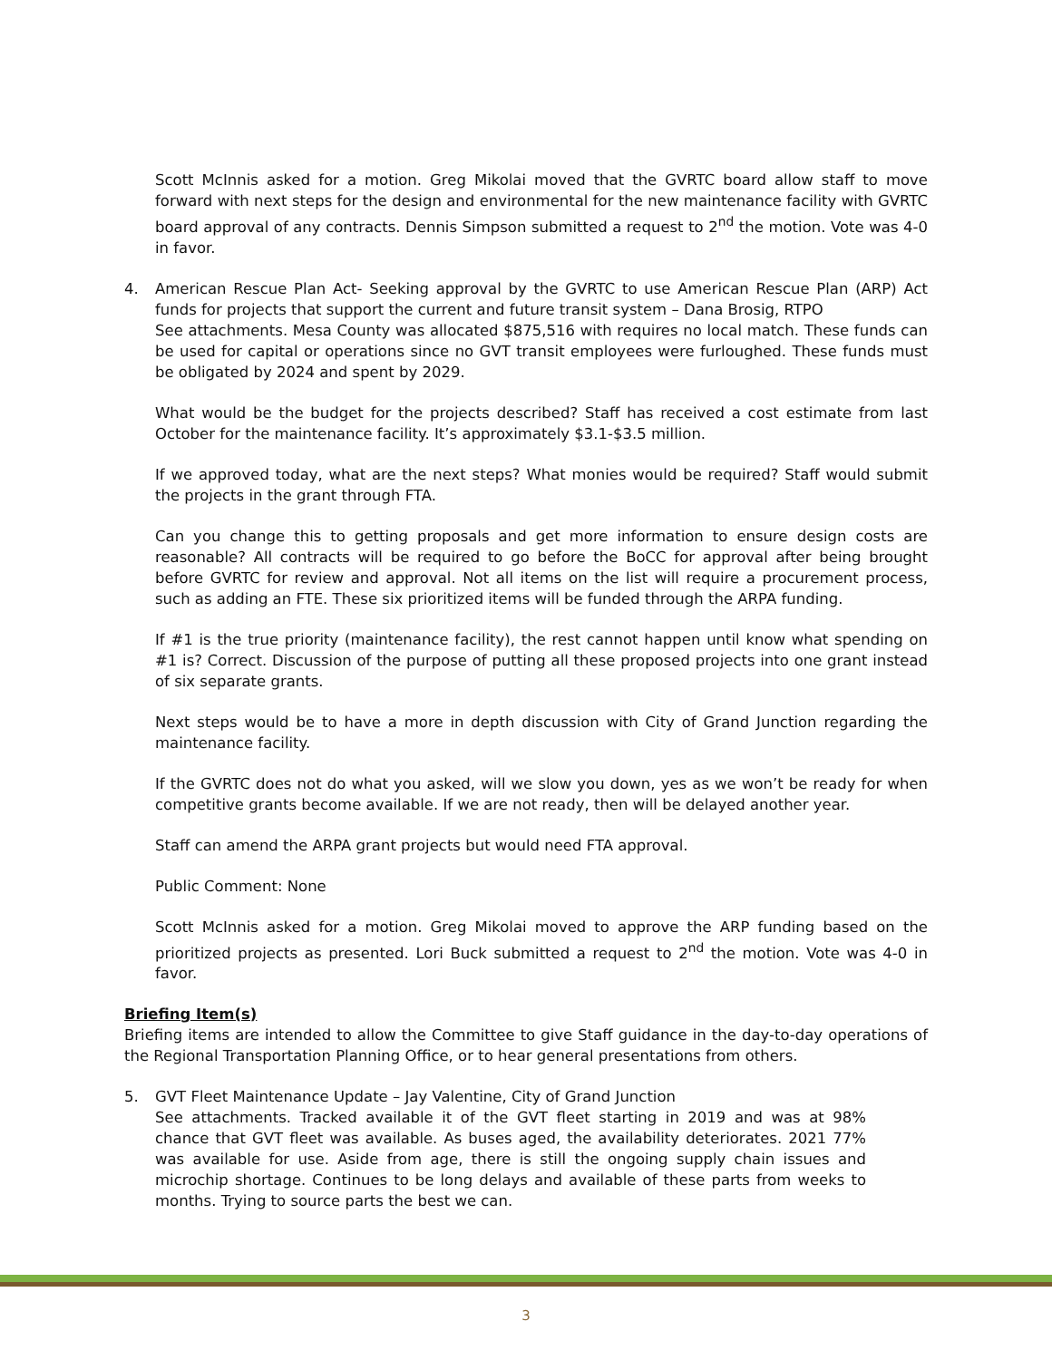Scott McInnis asked for a motion. Greg Mikolai moved that the GVRTC board allow staff to move forward with next steps for the design and environmental for the new maintenance facility with GVRTC board approval of any contracts. Dennis Simpson submitted a request to 2<sup>nd</sup> the motion. Vote was 4-0 in favor.
4. American Rescue Plan Act- Seeking approval by the GVRTC to use American Rescue Plan (ARP) Act funds for projects that support the current and future transit system – Dana Brosig, RTPO
See attachments. Mesa County was allocated $875,516 with requires no local match. These funds can be used for capital or operations since no GVT transit employees were furloughed. These funds must be obligated by 2024 and spent by 2029.
What would be the budget for the projects described? Staff has received a cost estimate from last October for the maintenance facility. It’s approximately $3.1-$3.5 million.
If we approved today, what are the next steps? What monies would be required? Staff would submit the projects in the grant through FTA.
Can you change this to getting proposals and get more information to ensure design costs are reasonable? All contracts will be required to go before the BoCC for approval after being brought before GVRTC for review and approval. Not all items on the list will require a procurement process, such as adding an FTE. These six prioritized items will be funded through the ARPA funding.
If #1 is the true priority (maintenance facility), the rest cannot happen until know what spending on #1 is? Correct. Discussion of the purpose of putting all these proposed projects into one grant instead of six separate grants.
Next steps would be to have a more in depth discussion with City of Grand Junction regarding the maintenance facility.
If the GVRTC does not do what you asked, will we slow you down, yes as we won’t be ready for when competitive grants become available. If we are not ready, then will be delayed another year.
Staff can amend the ARPA grant projects but would need FTA approval.
Public Comment: None
Scott McInnis asked for a motion. Greg Mikolai moved to approve the ARP funding based on the prioritized projects as presented. Lori Buck submitted a request to 2<sup>nd</sup> the motion. Vote was 4-0 in favor.
Briefing Item(s)
Briefing items are intended to allow the Committee to give Staff guidance in the day-to-day operations of the Regional Transportation Planning Office, or to hear general presentations from others.
5. GVT Fleet Maintenance Update – Jay Valentine, City of Grand Junction
See attachments. Tracked available it of the GVT fleet starting in 2019 and was at 98% chance that GVT fleet was available. As buses aged, the availability deteriorates. 2021 77% was available for use. Aside from age, there is still the ongoing supply chain issues and microchip shortage. Continues to be long delays and available of these parts from weeks to months. Trying to source parts the best we can.
3